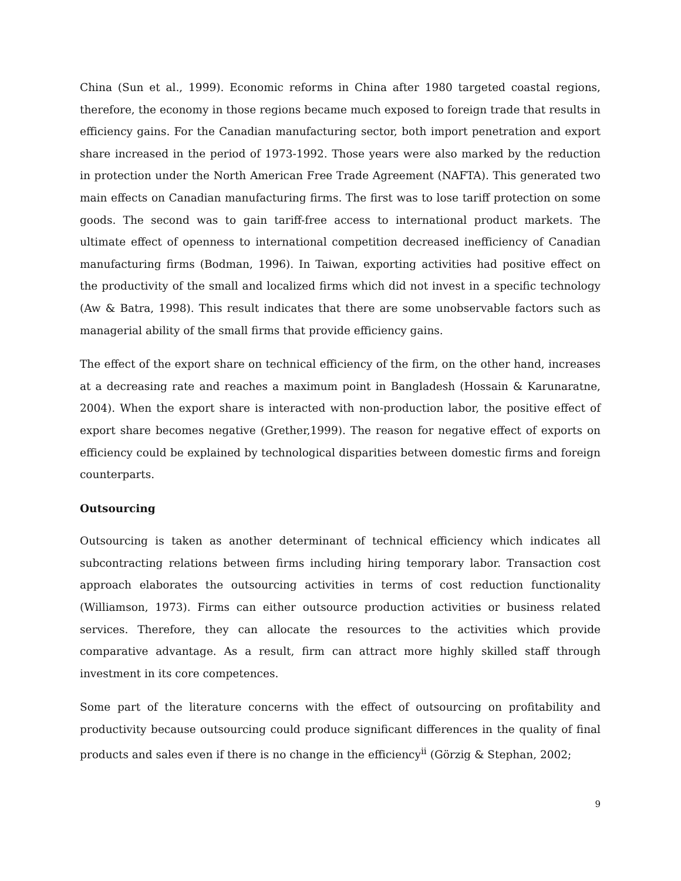China (Sun et al., 1999). Economic reforms in China after 1980 targeted coastal regions, therefore, the economy in those regions became much exposed to foreign trade that results in efficiency gains. For the Canadian manufacturing sector, both import penetration and export share increased in the period of 1973-1992. Those years were also marked by the reduction in protection under the North American Free Trade Agreement (NAFTA). This generated two main effects on Canadian manufacturing firms. The first was to lose tariff protection on some goods. The second was to gain tariff-free access to international product markets. The ultimate effect of openness to international competition decreased inefficiency of Canadian manufacturing firms (Bodman, 1996). In Taiwan, exporting activities had positive effect on the productivity of the small and localized firms which did not invest in a specific technology (Aw & Batra, 1998). This result indicates that there are some unobservable factors such as managerial ability of the small firms that provide efficiency gains.
The effect of the export share on technical efficiency of the firm, on the other hand, increases at a decreasing rate and reaches a maximum point in Bangladesh (Hossain & Karunaratne, 2004). When the export share is interacted with non-production labor, the positive effect of export share becomes negative (Grether,1999). The reason for negative effect of exports on efficiency could be explained by technological disparities between domestic firms and foreign counterparts.
Outsourcing
Outsourcing is taken as another determinant of technical efficiency which indicates all subcontracting relations between firms including hiring temporary labor. Transaction cost approach elaborates the outsourcing activities in terms of cost reduction functionality (Williamson, 1973). Firms can either outsource production activities or business related services. Therefore, they can allocate the resources to the activities which provide comparative advantage. As a result, firm can attract more highly skilled staff through investment in its core competences.
Some part of the literature concerns with the effect of outsourcing on profitability and productivity because outsourcing could produce significant differences in the quality of final products and sales even if there is no change in the efficiency<sup>ii</sup> (Görzig & Stephan, 2002;
9